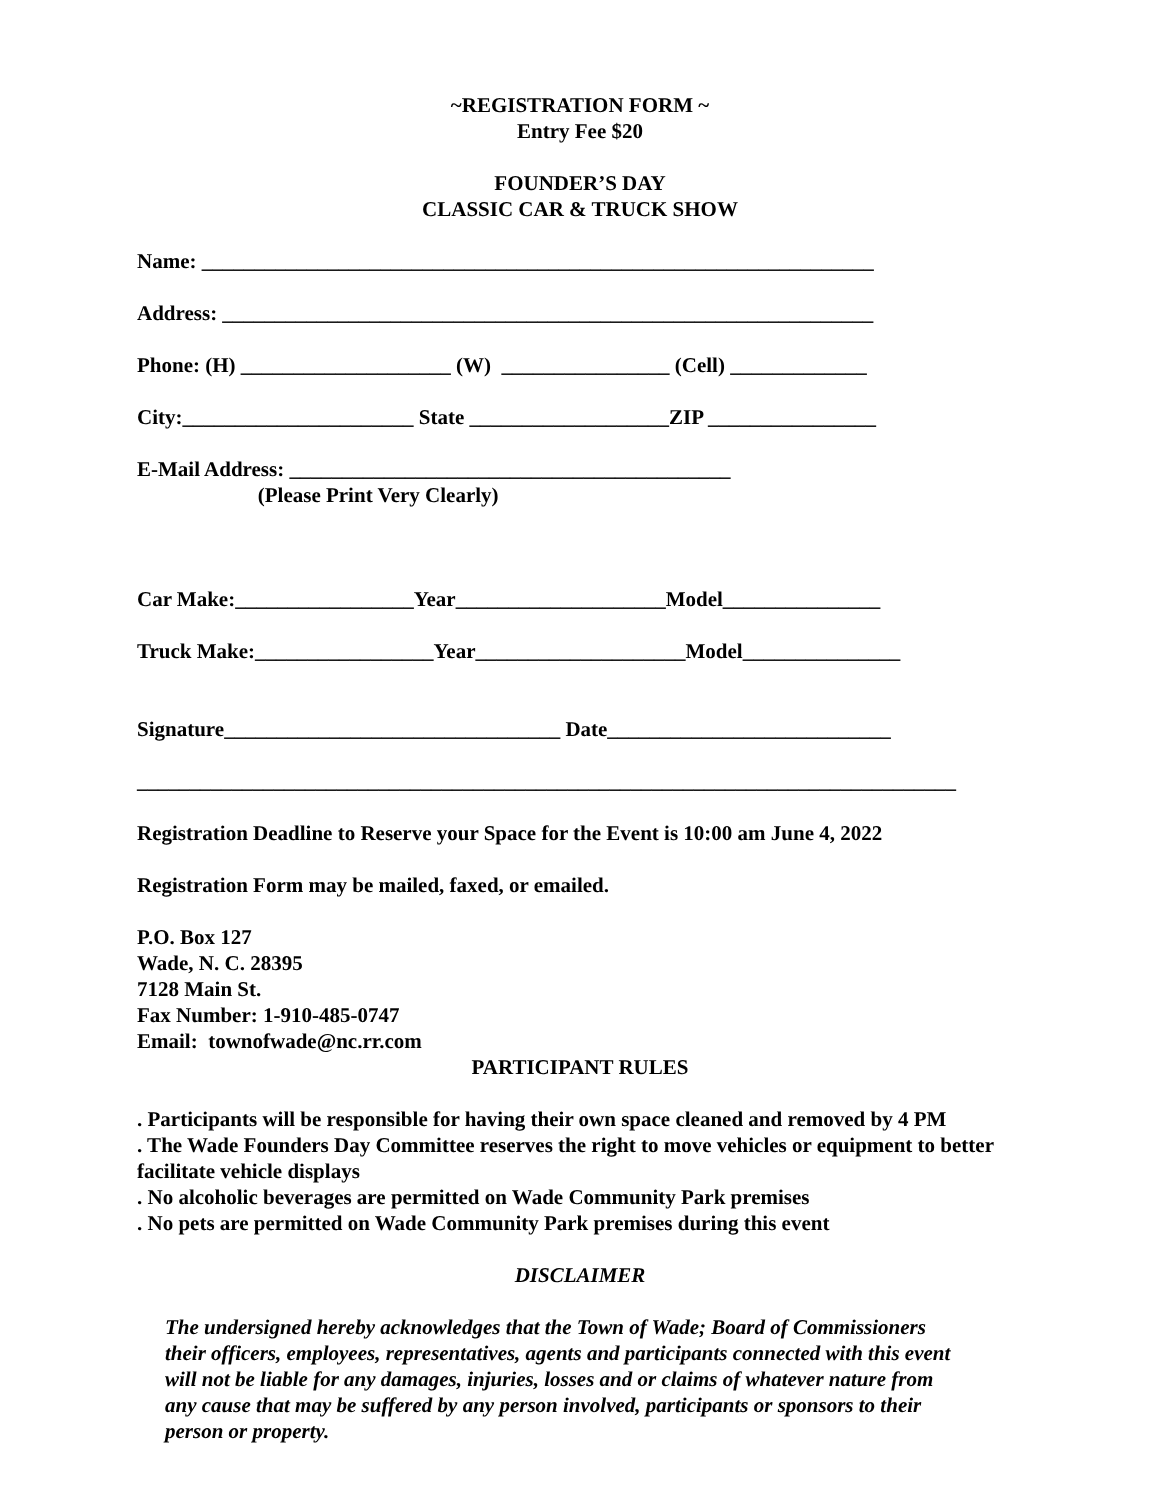~REGISTRATION FORM ~
Entry Fee $20
FOUNDER’S DAY
CLASSIC CAR & TRUCK SHOW
Name: ________________________________________________________________
Address: ______________________________________________________________
Phone: (H) ____________________ (W) ________________ (Cell) _____________
City:______________________ State ___________________ZIP ________________
E-Mail Address: __________________________________________
(Please Print Very Clearly)
Car Make:_________________Year____________________Model_______________
Truck Make:_________________Year____________________Model_______________
Signature________________________________ Date___________________________
______________________________________________________________________________
Registration Deadline to Reserve your Space for the Event is 10:00 am June 4, 2022
Registration Form may be mailed, faxed, or emailed.
P.O. Box 127
Wade, N. C. 28395
7128 Main St.
Fax Number: 1-910-485-0747
Email: townofwade@nc.rr.com
PARTICIPANT RULES
. Participants will be responsible for having their own space cleaned and removed by 4 PM
. The Wade Founders Day Committee reserves the right to move vehicles or equipment to better facilitate vehicle displays
. No alcoholic beverages are permitted on Wade Community Park premises
. No pets are permitted on Wade Community Park premises during this event
DISCLAIMER
The undersigned hereby acknowledges that the Town of Wade; Board of Commissioners their officers, employees, representatives, agents and participants connected with this event will not be liable for any damages, injuries, losses and or claims of whatever nature from any cause that may be suffered by any person involved, participants or sponsors to their person or property.